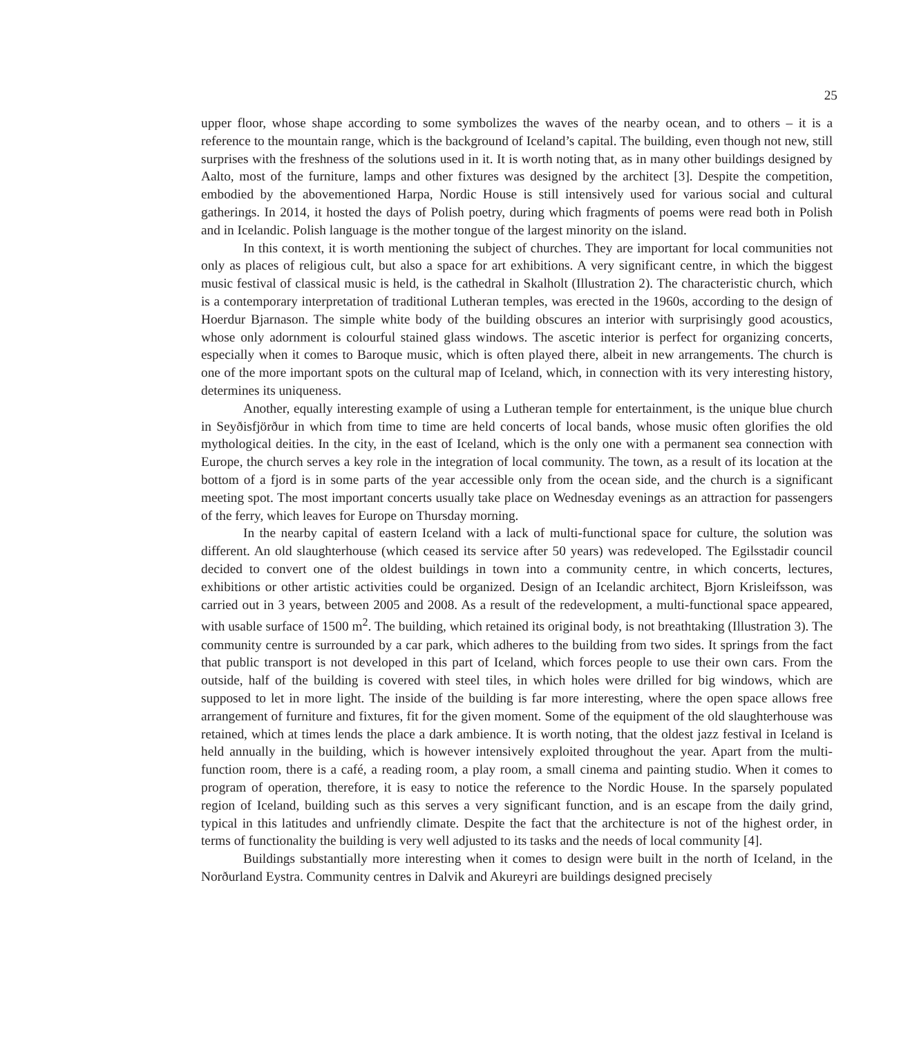25
upper floor, whose shape according to some symbolizes the waves of the nearby ocean, and to others – it is a reference to the mountain range, which is the background of Iceland’s capital. The building, even though not new, still surprises with the freshness of the solutions used in it. It is worth noting that, as in many other buildings designed by Aalto, most of the furniture, lamps and other fixtures was designed by the architect [3]. Despite the competition, embodied by the abovementioned Harpa, Nordic House is still intensively used for various social and cultural gatherings. In 2014, it hosted the days of Polish poetry, during which fragments of poems were read both in Polish and in Icelandic. Polish language is the mother tongue of the largest minority on the island.
In this context, it is worth mentioning the subject of churches. They are important for local communities not only as places of religious cult, but also a space for art exhibitions. A very significant centre, in which the biggest music festival of classical music is held, is the cathedral in Skalholt (Illustration 2). The characteristic church, which is a contemporary interpretation of traditional Lutheran temples, was erected in the 1960s, according to the design of Hoerdur Bjarnason. The simple white body of the building obscures an interior with surprisingly good acoustics, whose only adornment is colourful stained glass windows. The ascetic interior is perfect for organizing concerts, especially when it comes to Baroque music, which is often played there, albeit in new arrangements. The church is one of the more important spots on the cultural map of Iceland, which, in connection with its very interesting history, determines its uniqueness.
Another, equally interesting example of using a Lutheran temple for entertainment, is the unique blue church in Seyðisfjörður in which from time to time are held concerts of local bands, whose music often glorifies the old mythological deities. In the city, in the east of Iceland, which is the only one with a permanent sea connection with Europe, the church serves a key role in the integration of local community. The town, as a result of its location at the bottom of a fjord is in some parts of the year accessible only from the ocean side, and the church is a significant meeting spot. The most important concerts usually take place on Wednesday evenings as an attraction for passengers of the ferry, which leaves for Europe on Thursday morning.
In the nearby capital of eastern Iceland with a lack of multi-functional space for culture, the solution was different. An old slaughterhouse (which ceased its service after 50 years) was redeveloped. The Egilsstadir council decided to convert one of the oldest buildings in town into a community centre, in which concerts, lectures, exhibitions or other artistic activities could be organized. Design of an Icelandic architect, Bjorn Krisleifsson, was carried out in 3 years, between 2005 and 2008. As a result of the redevelopment, a multi-functional space appeared, with usable surface of 1500 m<sup>2</sup>. The building, which retained its original body, is not breathtaking (Illustration 3). The community centre is surrounded by a car park, which adheres to the building from two sides. It springs from the fact that public transport is not developed in this part of Iceland, which forces people to use their own cars. From the outside, half of the building is covered with steel tiles, in which holes were drilled for big windows, which are supposed to let in more light. The inside of the building is far more interesting, where the open space allows free arrangement of furniture and fixtures, fit for the given moment. Some of the equipment of the old slaughterhouse was retained, which at times lends the place a dark ambience. It is worth noting, that the oldest jazz festival in Iceland is held annually in the building, which is however intensively exploited throughout the year. Apart from the multi-function room, there is a café, a reading room, a play room, a small cinema and painting studio. When it comes to program of operation, therefore, it is easy to notice the reference to the Nordic House. In the sparsely populated region of Iceland, building such as this serves a very significant function, and is an escape from the daily grind, typical in this latitudes and unfriendly climate. Despite the fact that the architecture is not of the highest order, in terms of functionality the building is very well adjusted to its tasks and the needs of local community [4].
Buildings substantially more interesting when it comes to design were built in the north of Iceland, in the Norðurland Eystra. Community centres in Dalvik and Akureyri are buildings designed precisely